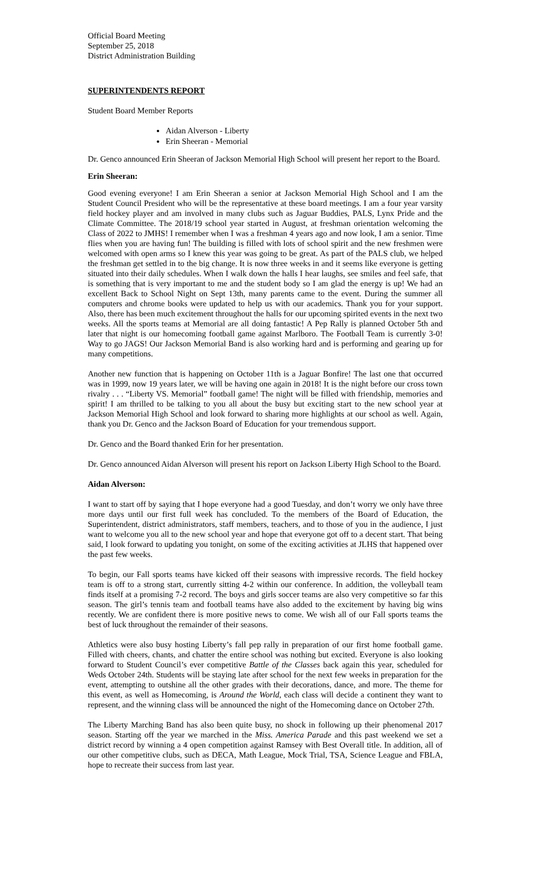Official Board Meeting
September 25, 2018
District Administration Building
SUPERINTENDENTS REPORT
Student Board Member Reports
Aidan Alverson - Liberty
Erin Sheeran - Memorial
Dr. Genco announced Erin Sheeran of Jackson Memorial High School will present her report to the Board.
Erin Sheeran:
Good evening everyone! I am Erin Sheeran a senior at Jackson Memorial High School and I am the Student Council President who will be the representative at these board meetings. I am a four year varsity field hockey player and am involved in many clubs such as Jaguar Buddies, PALS, Lynx Pride and the Climate Committee. The 2018/19 school year started in August, at freshman orientation welcoming the Class of 2022 to JMHS! I remember when I was a freshman 4 years ago and now look, I am a senior. Time flies when you are having fun! The building is filled with lots of school spirit and the new freshmen were welcomed with open arms so I knew this year was going to be great. As part of the PALS club, we helped the freshman get settled in to the big change. It is now three weeks in and it seems like everyone is getting situated into their daily schedules. When I walk down the halls I hear laughs, see smiles and feel safe, that is something that is very important to me and the student body so I am glad the energy is up! We had an excellent Back to School Night on Sept 13th, many parents came to the event. During the summer all computers and chrome books were updated to help us with our academics. Thank you for your support. Also, there has been much excitement throughout the halls for our upcoming spirited events in the next two weeks. All the sports teams at Memorial are all doing fantastic! A Pep Rally is planned October 5th and later that night is our homecoming football game against Marlboro. The Football Team is currently 3-0! Way to go JAGS! Our Jackson Memorial Band is also working hard and is performing and gearing up for many competitions.
Another new function that is happening on October 11th is a Jaguar Bonfire! The last one that occurred was in 1999, now 19 years later, we will be having one again in 2018! It is the night before our cross town rivalry . . . “Liberty VS. Memorial” football game! The night will be filled with friendship, memories and spirit! I am thrilled to be talking to you all about the busy but exciting start to the new school year at Jackson Memorial High School and look forward to sharing more highlights at our school as well. Again, thank you Dr. Genco and the Jackson Board of Education for your tremendous support.
Dr. Genco and the Board thanked Erin for her presentation.
Dr. Genco announced Aidan Alverson will present his report on Jackson Liberty High School to the Board.
Aidan Alverson:
I want to start off by saying that I hope everyone had a good Tuesday, and don’t worry we only have three more days until our first full week has concluded. To the members of the Board of Education, the Superintendent, district administrators, staff members, teachers, and to those of you in the audience, I just want to welcome you all to the new school year and hope that everyone got off to a decent start. That being said, I look forward to updating you tonight, on some of the exciting activities at JLHS that happened over the past few weeks.
To begin, our Fall sports teams have kicked off their seasons with impressive records. The field hockey team is off to a strong start, currently sitting 4-2 within our conference. In addition, the volleyball team finds itself at a promising 7-2 record. The boys and girls soccer teams are also very competitive so far this season. The girl’s tennis team and football teams have also added to the excitement by having big wins recently. We are confident there is more positive news to come. We wish all of our Fall sports teams the best of luck throughout the remainder of their seasons.
Athletics were also busy hosting Liberty’s fall pep rally in preparation of our first home football game. Filled with cheers, chants, and chatter the entire school was nothing but excited. Everyone is also looking forward to Student Council’s ever competitive Battle of the Classes back again this year, scheduled for Weds October 24th. Students will be staying late after school for the next few weeks in preparation for the event, attempting to outshine all the other grades with their decorations, dance, and more. The theme for this event, as well as Homecoming, is Around the World, each class will decide a continent they want to represent, and the winning class will be announced the night of the Homecoming dance on October 27th.
The Liberty Marching Band has also been quite busy, no shock in following up their phenomenal 2017 season. Starting off the year we marched in the Miss. America Parade and this past weekend we set a district record by winning a 4 open competition against Ramsey with Best Overall title. In addition, all of our other competitive clubs, such as DECA, Math League, Mock Trial, TSA, Science League and FBLA, hope to recreate their success from last year.